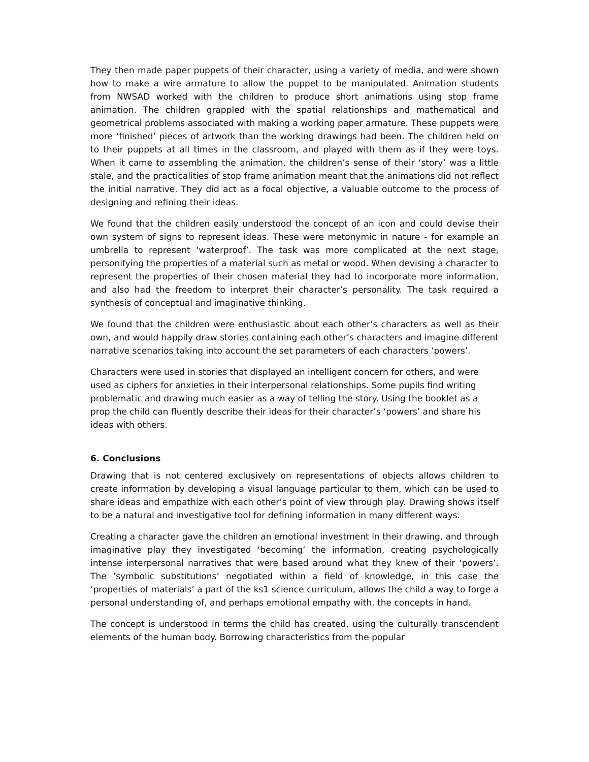They then made paper puppets of their character, using a variety of media, and were shown how to make a wire armature to allow the puppet to be manipulated. Animation students from NWSAD worked with the children to produce short animations using stop frame animation. The children grappled with the spatial relationships and mathematical and geometrical problems associated with making a working paper armature. These puppets were more ‘finished’ pieces of artwork than the working drawings had been. The children held on to their puppets at all times in the classroom, and played with them as if they were toys. When it came to assembling the animation, the children’s sense of their ‘story’ was a little stale, and the practicalities of stop frame animation meant that the animations did not reflect the initial narrative. They did act as a focal objective, a valuable outcome to the process of designing and refining their ideas.
We found that the children easily understood the concept of an icon and could devise their own system of signs to represent ideas. These were metonymic in nature - for example an umbrella to represent ‘waterproof’. The task was more complicated at the next stage, personifying the properties of a material such as metal or wood. When devising a character to represent the properties of their chosen material they had to incorporate more information, and also had the freedom to interpret their character’s personality. The task required a synthesis of conceptual and imaginative thinking.
We found that the children were enthusiastic about each other’s characters as well as their own, and would happily draw stories containing each other’s characters and imagine different narrative scenarios taking into account the set parameters of each characters ‘powers’.
Characters were used in stories that displayed an intelligent concern for others, and were used as ciphers for anxieties in their interpersonal relationships. Some pupils find writing problematic and drawing much easier as a way of telling the story. Using the booklet as a prop the child can fluently describe their ideas for their character’s ‘powers’ and share his ideas with others.
6. Conclusions
Drawing that is not centered exclusively on representations of objects allows children to create information by developing a visual language particular to them, which can be used to share ideas and empathize with each other’s point of view through play. Drawing shows itself to be a natural and investigative tool for defining information in many different ways.
Creating a character gave the children an emotional investment in their drawing, and through imaginative play they investigated ‘becoming’ the information, creating psychologically intense interpersonal narratives that were based around what they knew of their ‘powers’. The ‘symbolic substitutions’ negotiated within a field of knowledge, in this case the ‘properties of materials’ a part of the ks1 science curriculum, allows the child a way to forge a personal understanding of, and perhaps emotional empathy with, the concepts in hand.
The concept is understood in terms the child has created, using the culturally transcendent elements of the human body. Borrowing characteristics from the popular